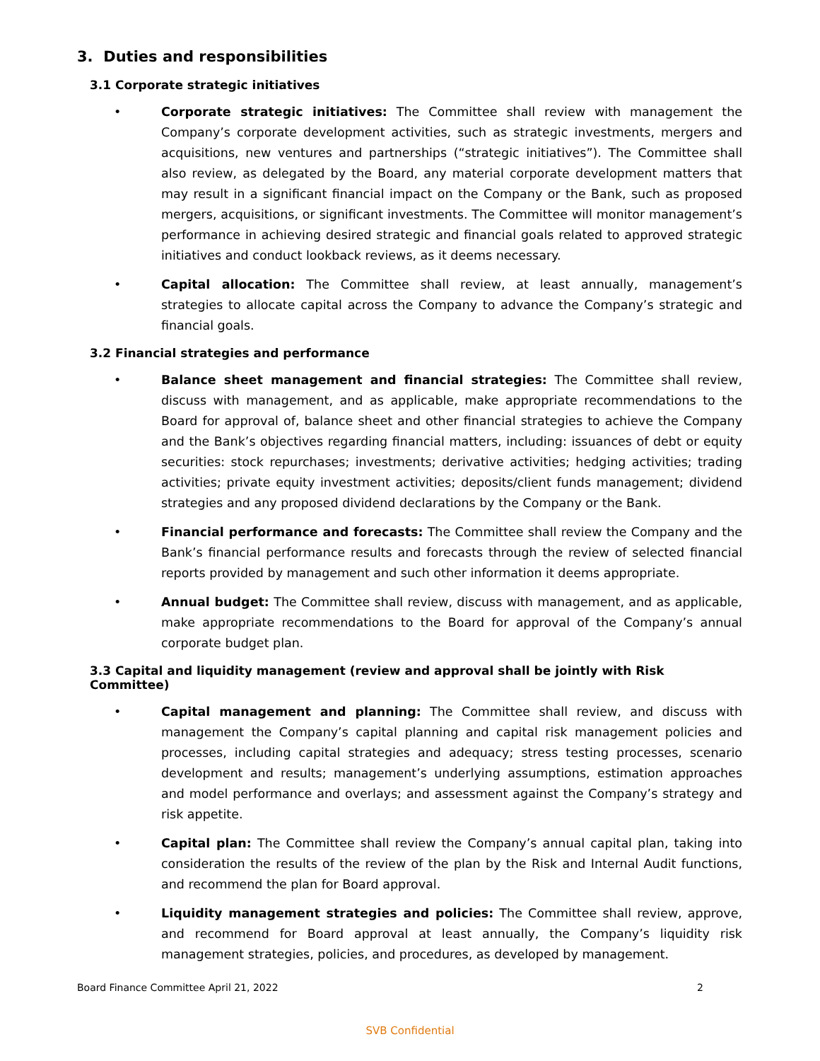3. Duties and responsibilities
3.1 Corporate strategic initiatives
• Corporate strategic initiatives: The Committee shall review with management the Company’s corporate development activities, such as strategic investments, mergers and acquisitions, new ventures and partnerships (“strategic initiatives”). The Committee shall also review, as delegated by the Board, any material corporate development matters that may result in a significant financial impact on the Company or the Bank, such as proposed mergers, acquisitions, or significant investments. The Committee will monitor management’s performance in achieving desired strategic and financial goals related to approved strategic initiatives and conduct lookback reviews, as it deems necessary.
• Capital allocation: The Committee shall review, at least annually, management’s strategies to allocate capital across the Company to advance the Company’s strategic and financial goals.
3.2 Financial strategies and performance
• Balance sheet management and financial strategies: The Committee shall review, discuss with management, and as applicable, make appropriate recommendations to the Board for approval of, balance sheet and other financial strategies to achieve the Company and the Bank’s objectives regarding financial matters, including: issuances of debt or equity securities: stock repurchases; investments; derivative activities; hedging activities; trading activities; private equity investment activities; deposits/client funds management; dividend strategies and any proposed dividend declarations by the Company or the Bank.
• Financial performance and forecasts: The Committee shall review the Company and the Bank’s financial performance results and forecasts through the review of selected financial reports provided by management and such other information it deems appropriate.
• Annual budget: The Committee shall review, discuss with management, and as applicable, make appropriate recommendations to the Board for approval of the Company’s annual corporate budget plan.
3.3 Capital and liquidity management (review and approval shall be jointly with Risk Committee)
• Capital management and planning: The Committee shall review, and discuss with management the Company’s capital planning and capital risk management policies and processes, including capital strategies and adequacy; stress testing processes, scenario development and results; management’s underlying assumptions, estimation approaches and model performance and overlays; and assessment against the Company’s strategy and risk appetite.
• Capital plan: The Committee shall review the Company’s annual capital plan, taking into consideration the results of the review of the plan by the Risk and Internal Audit functions, and recommend the plan for Board approval.
• Liquidity management strategies and policies: The Committee shall review, approve, and recommend for Board approval at least annually, the Company’s liquidity risk management strategies, policies, and procedures, as developed by management.
Board Finance Committee April 21, 2022 2
SVB Confidential